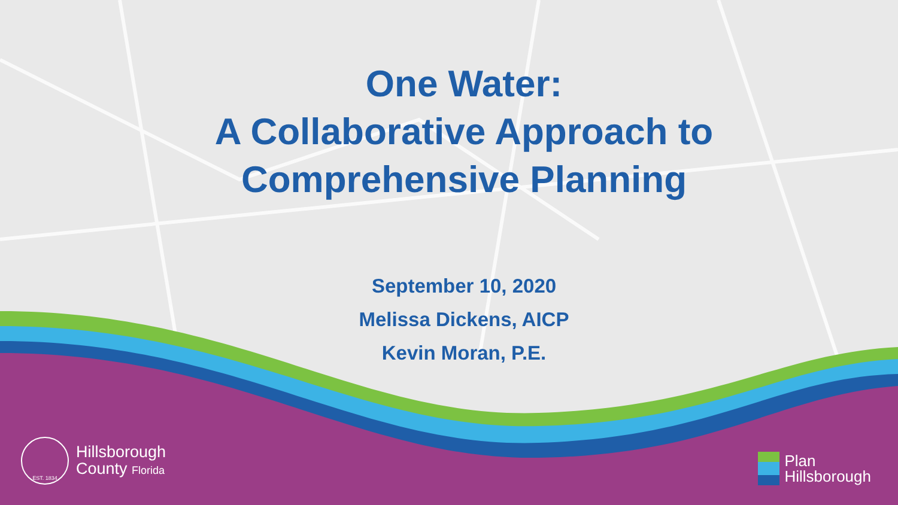One Water:
A Collaborative Approach to
Comprehensive Planning
September 10, 2020
Melissa Dickens, AICP
Kevin Moran, P.E.
EST. 1834
Hillsborough
County Florida
Plan
Hillsborough